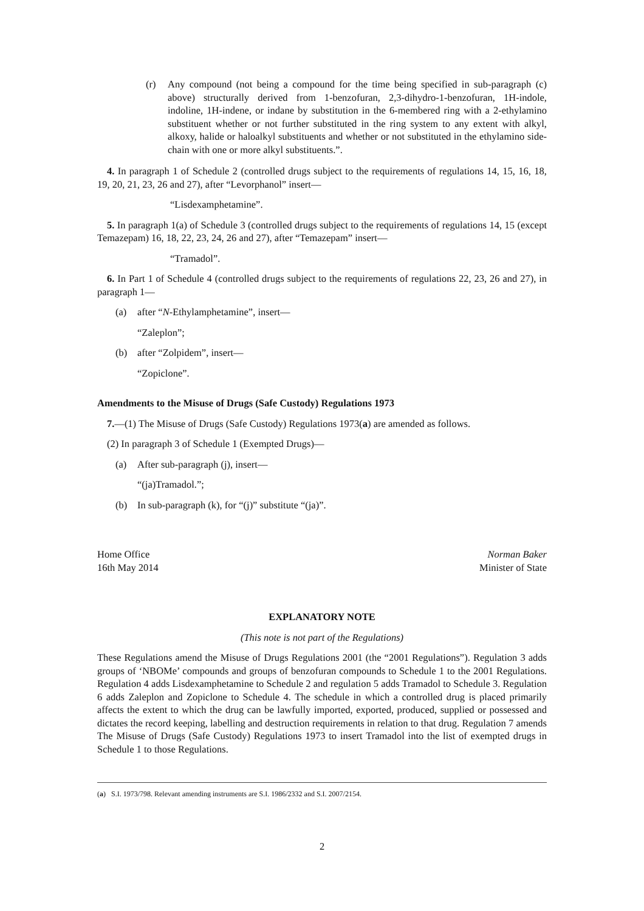(r) Any compound (not being a compound for the time being specified in sub-paragraph (c) above) structurally derived from 1-benzofuran, 2,3-dihydro-1-benzofuran, 1H-indole, indoline, 1H-indene, or indane by substitution in the 6-membered ring with a 2-ethylamino substituent whether or not further substituted in the ring system to any extent with alkyl, alkoxy, halide or haloalkyl substituents and whether or not substituted in the ethylamino side-chain with one or more alkyl substituents.”.
4. In paragraph 1 of Schedule 2 (controlled drugs subject to the requirements of regulations 14, 15, 16, 18, 19, 20, 21, 23, 26 and 27), after “Levorphanol” insert—
“Lisdexamphetamine”.
5. In paragraph 1(a) of Schedule 3 (controlled drugs subject to the requirements of regulations 14, 15 (except Temazepam) 16, 18, 22, 23, 24, 26 and 27), after “Temazepam” insert—
“Tramadol”.
6. In Part 1 of Schedule 4 (controlled drugs subject to the requirements of regulations 22, 23, 26 and 27), in paragraph 1—
(a) after “N-Ethylamphetamine”, insert—
“Zaleplon”;
(b) after “Zolpidem”, insert—
“Zopiclone”.
Amendments to the Misuse of Drugs (Safe Custody) Regulations 1973
7.—(1) The Misuse of Drugs (Safe Custody) Regulations 1973(a) are amended as follows.
(2) In paragraph 3 of Schedule 1 (Exempted Drugs)—
(a) After sub-paragraph (j), insert—
“(ja)Tramadol.”;
(b) In sub-paragraph (k), for “(j)” substitute “(ja)”.
Home Office
16th May 2014
Norman Baker
Minister of State
EXPLANATORY NOTE
(This note is not part of the Regulations)
These Regulations amend the Misuse of Drugs Regulations 2001 (the “2001 Regulations”). Regulation 3 adds groups of ‘NBOMe’ compounds and groups of benzofuran compounds to Schedule 1 to the 2001 Regulations. Regulation 4 adds Lisdexamphetamine to Schedule 2 and regulation 5 adds Tramadol to Schedule 3. Regulation 6 adds Zaleplon and Zopiclone to Schedule 4. The schedule in which a controlled drug is placed primarily affects the extent to which the drug can be lawfully imported, exported, produced, supplied or possessed and dictates the record keeping, labelling and destruction requirements in relation to that drug. Regulation 7 amends The Misuse of Drugs (Safe Custody) Regulations 1973 to insert Tramadol into the list of exempted drugs in Schedule 1 to those Regulations.
(a) S.I. 1973/798. Relevant amending instruments are S.I. 1986/2332 and S.I. 2007/2154.
2